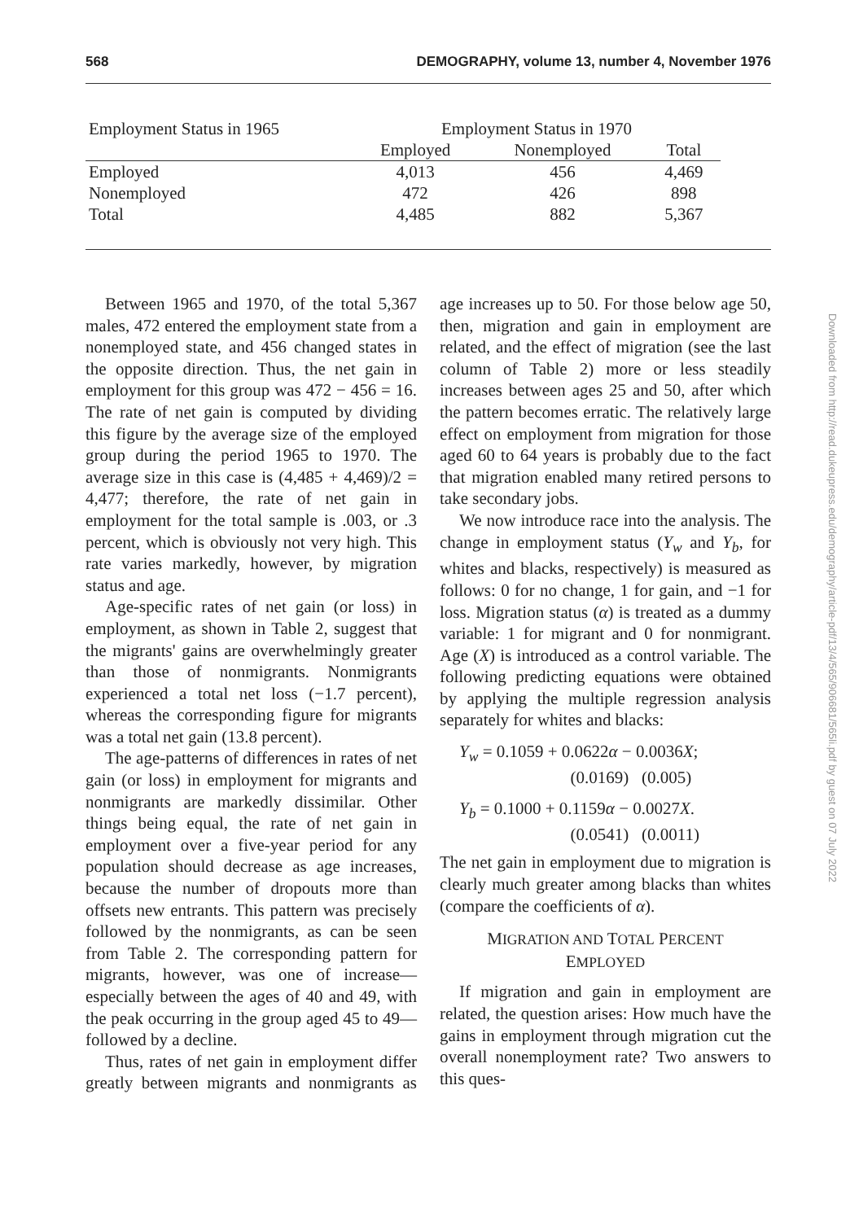568 DEMOGRAPHY, volume 13, number 4, November 1976
| Employment Status in 1965 | Employment Status in 1970 | | |
| --- | --- | --- | --- |
| | Employed | Nonemployed | Total |
| Employed | 4,013 | 456 | 4,469 |
| Nonemployed | 472 | 426 | 898 |
| Total | 4,485 | 882 | 5,367 |
Between 1965 and 1970, of the total 5,367 males, 472 entered the employment state from a nonemployed state, and 456 changed states in the opposite direction. Thus, the net gain in employment for this group was 472 − 456 = 16. The rate of net gain is computed by dividing this figure by the average size of the employed group during the period 1965 to 1970. The average size in this case is (4,485 + 4,469)/2 = 4,477; therefore, the rate of net gain in employment for the total sample is .003, or .3 percent, which is obviously not very high. This rate varies markedly, however, by migration status and age.
Age-specific rates of net gain (or loss) in employment, as shown in Table 2, suggest that the migrants' gains are overwhelmingly greater than those of nonmigrants. Nonmigrants experienced a total net loss (−1.7 percent), whereas the corresponding figure for migrants was a total net gain (13.8 percent).
The age-patterns of differences in rates of net gain (or loss) in employment for migrants and nonmigrants are markedly dissimilar. Other things being equal, the rate of net gain in employment over a five-year period for any population should decrease as age increases, because the number of dropouts more than offsets new entrants. This pattern was precisely followed by the nonmigrants, as can be seen from Table 2. The corresponding pattern for migrants, however, was one of increase—especially between the ages of 40 and 49, with the peak occurring in the group aged 45 to 49—followed by a decline.
Thus, rates of net gain in employment differ greatly between migrants and nonmigrants as age increases up to 50. For those below age 50, then, migration and gain in employment are related, and the effect of migration (see the last column of Table 2) more or less steadily increases between ages 25 and 50, after which the pattern becomes erratic. The relatively large effect on employment from migration for those aged 60 to 64 years is probably due to the fact that migration enabled many retired persons to take secondary jobs.
We now introduce race into the analysis. The change in employment status (Y<sub>w</sub> and Y<sub>b</sub>, for whites and blacks, respectively) is measured as follows: 0 for no change, 1 for gain, and −1 for loss. Migration status (α) is treated as a dummy variable: 1 for migrant and 0 for nonmigrant. Age (X) is introduced as a control variable. The following predicting equations were obtained by applying the multiple regression analysis separately for whites and blacks:
Y<sub>w</sub> = 0.1059 + 0.0622α − 0.0036X;
(0.0169) (0.005)
Y<sub>b</sub> = 0.1000 + 0.1159α − 0.0027X.
(0.0541) (0.0011)
The net gain in employment due to migration is clearly much greater among blacks than whites (compare the coefficients of α).
MIGRATION AND TOTAL PERCENT
EMPLOYED
If migration and gain in employment are related, the question arises: How much have the gains in employment through migration cut the overall nonemployment rate? Two answers to this ques-
Downloaded from http://read.dukeupress.edu/demography/article-pdf/13/4/565/906681/565li.pdf by guest on 07 July 2022